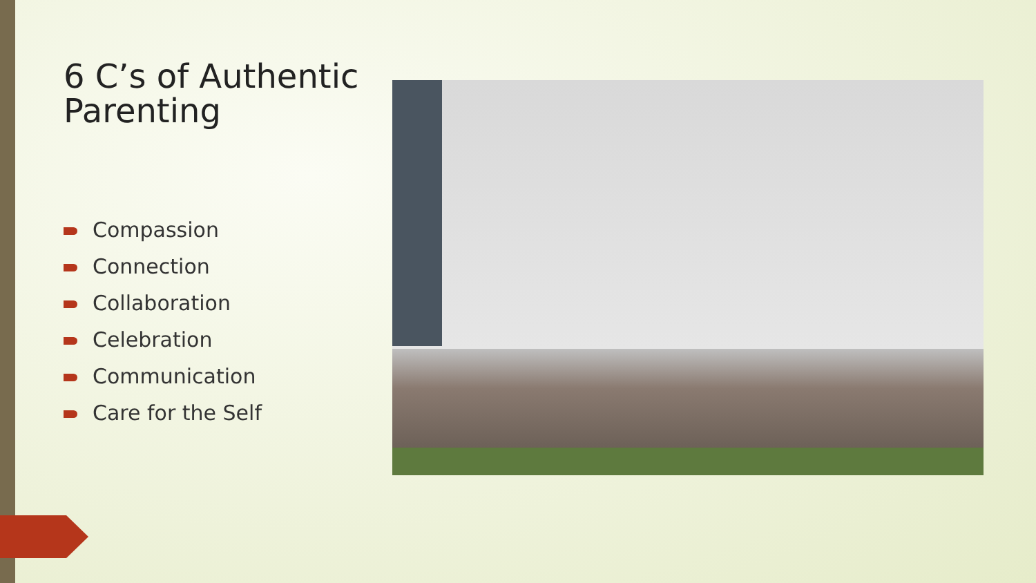6 C’s of Authentic Parenting
Compassion
Connection
Collaboration
Celebration
Communication
Care for the Self